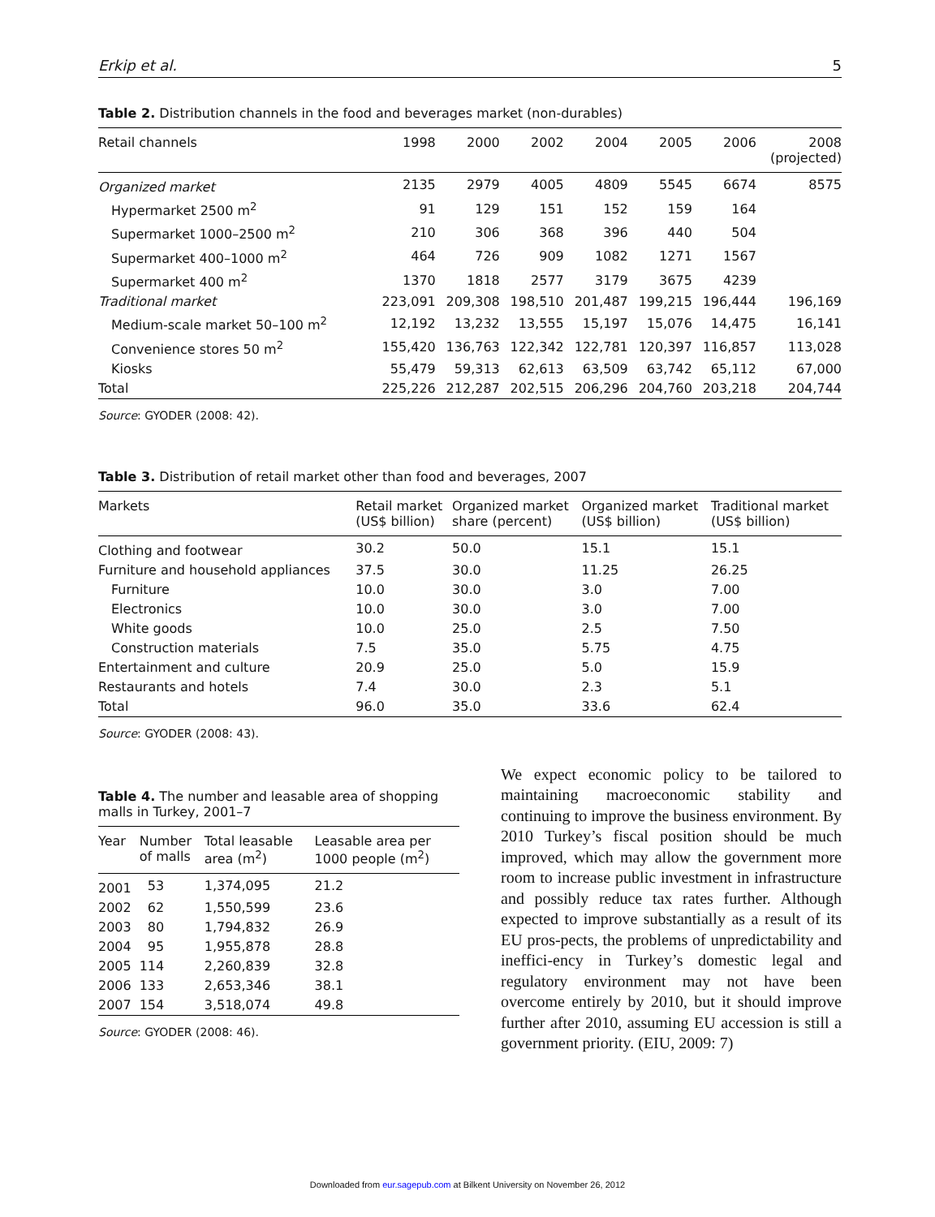Erkip et al. 5
Table 2. Distribution channels in the food and beverages market (non-durables)
| Retail channels | 1998 | 2000 | 2002 | 2004 | 2005 | 2006 | 2008 (projected) |
| --- | --- | --- | --- | --- | --- | --- | --- |
| Organized market | 2135 | 2979 | 4005 | 4809 | 5545 | 6674 | 8575 |
| Hypermarket 2500 m<sup>2</sup> | 91 | 129 | 151 | 152 | 159 | 164 | |
| Supermarket 1000–2500 m<sup>2</sup> | 210 | 306 | 368 | 396 | 440 | 504 | |
| Supermarket 400–1000 m<sup>2</sup> | 464 | 726 | 909 | 1082 | 1271 | 1567 | |
| Supermarket 400 m<sup>2</sup> | 1370 | 1818 | 2577 | 3179 | 3675 | 4239 | |
| Traditional market | 223,091 | 209,308 | 198,510 | 201,487 | 199,215 | 196,444 | 196,169 |
| Medium-scale market 50–100 m<sup>2</sup> | 12,192 | 13,232 | 13,555 | 15,197 | 15,076 | 14,475 | 16,141 |
| Convenience stores 50 m<sup>2</sup> | 155,420 | 136,763 | 122,342 | 122,781 | 120,397 | 116,857 | 113,028 |
| Kiosks | 55,479 | 59,313 | 62,613 | 63,509 | 63,742 | 65,112 | 67,000 |
| Total | 225,226 | 212,287 | 202,515 | 206,296 | 204,760 | 203,218 | 204,744 |
Source: GYODER (2008: 42).
Table 3. Distribution of retail market other than food and beverages, 2007
| Markets | Retail market (US$ billion) | Organized market share (percent) | Organized market (US$ billion) | Traditional market (US$ billion) |
| --- | --- | --- | --- | --- |
| Clothing and footwear | 30.2 | 50.0 | 15.1 | 15.1 |
| Furniture and household appliances | 37.5 | 30.0 | 11.25 | 26.25 |
| Furniture | 10.0 | 30.0 | 3.0 | 7.00 |
| Electronics | 10.0 | 30.0 | 3.0 | 7.00 |
| White goods | 10.0 | 25.0 | 2.5 | 7.50 |
| Construction materials | 7.5 | 35.0 | 5.75 | 4.75 |
| Entertainment and culture | 20.9 | 25.0 | 5.0 | 15.9 |
| Restaurants and hotels | 7.4 | 30.0 | 2.3 | 5.1 |
| Total | 96.0 | 35.0 | 33.6 | 62.4 |
Source: GYODER (2008: 43).
Table 4. The number and leasable area of shopping malls in Turkey, 2001–7
| Year | Number of malls | Total leasable area (m<sup>2</sup>) | Leasable area per 1000 people (m<sup>2</sup>) |
| --- | --- | --- | --- |
| 2001 | 53 | 1,374,095 | 21.2 |
| 2002 | 62 | 1,550,599 | 23.6 |
| 2003 | 80 | 1,794,832 | 26.9 |
| 2004 | 95 | 1,955,878 | 28.8 |
| 2005 | 114 | 2,260,839 | 32.8 |
| 2006 | 133 | 2,653,346 | 38.1 |
| 2007 | 154 | 3,518,074 | 49.8 |
Source: GYODER (2008: 46).
We expect economic policy to be tailored to maintaining macroeconomic stability and continuing to improve the business environment. By 2010 Turkey’s fiscal position should be much improved, which may allow the government more room to increase public investment in infrastructure and possibly reduce tax rates further. Although expected to improve substantially as a result of its EU pros-pects, the problems of unpredictability and ineffici-ency in Turkey’s domestic legal and regulatory environment may not have been overcome entirely by 2010, but it should improve further after 2010, assuming EU accession is still a government priority. (EIU, 2009: 7)
Downloaded from eur.sagepub.com at Bilkent University on November 26, 2012